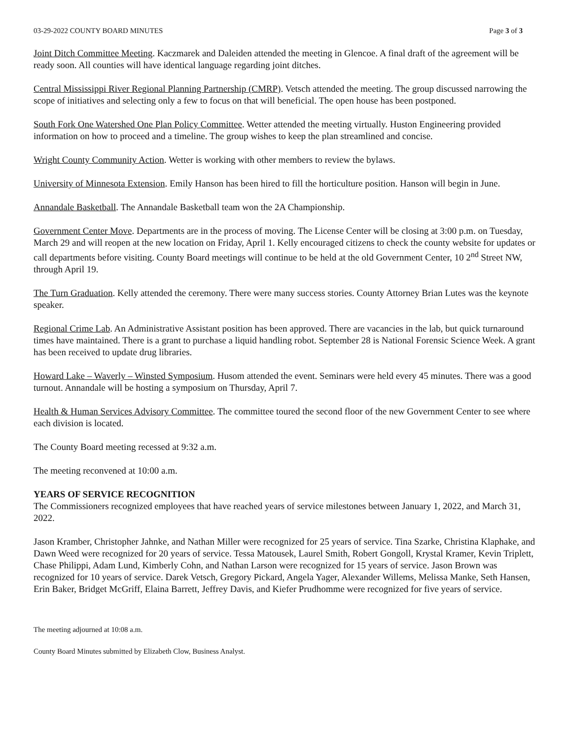03-29-2022 COUNTY BOARD MINUTES Page 3 of 3
Joint Ditch Committee Meeting. Kaczmarek and Daleiden attended the meeting in Glencoe. A final draft of the agreement will be ready soon. All counties will have identical language regarding joint ditches.
Central Mississippi River Regional Planning Partnership (CMRP). Vetsch attended the meeting. The group discussed narrowing the scope of initiatives and selecting only a few to focus on that will beneficial. The open house has been postponed.
South Fork One Watershed One Plan Policy Committee. Wetter attended the meeting virtually. Huston Engineering provided information on how to proceed and a timeline. The group wishes to keep the plan streamlined and concise.
Wright County Community Action. Wetter is working with other members to review the bylaws.
University of Minnesota Extension. Emily Hanson has been hired to fill the horticulture position. Hanson will begin in June.
Annandale Basketball. The Annandale Basketball team won the 2A Championship.
Government Center Move. Departments are in the process of moving. The License Center will be closing at 3:00 p.m. on Tuesday, March 29 and will reopen at the new location on Friday, April 1. Kelly encouraged citizens to check the county website for updates or call departments before visiting. County Board meetings will continue to be held at the old Government Center, 10 2<sup>nd</sup> Street NW, through April 19.
The Turn Graduation. Kelly attended the ceremony. There were many success stories. County Attorney Brian Lutes was the keynote speaker.
Regional Crime Lab. An Administrative Assistant position has been approved. There are vacancies in the lab, but quick turnaround times have maintained. There is a grant to purchase a liquid handling robot. September 28 is National Forensic Science Week. A grant has been received to update drug libraries.
Howard Lake – Waverly – Winsted Symposium. Husom attended the event. Seminars were held every 45 minutes. There was a good turnout. Annandale will be hosting a symposium on Thursday, April 7.
Health & Human Services Advisory Committee. The committee toured the second floor of the new Government Center to see where each division is located.
The County Board meeting recessed at 9:32 a.m.
The meeting reconvened at 10:00 a.m.
YEARS OF SERVICE RECOGNITION
The Commissioners recognized employees that have reached years of service milestones between January 1, 2022, and March 31, 2022.
Jason Kramber, Christopher Jahnke, and Nathan Miller were recognized for 25 years of service. Tina Szarke, Christina Klaphake, and Dawn Weed were recognized for 20 years of service. Tessa Matousek, Laurel Smith, Robert Gongoll, Krystal Kramer, Kevin Triplett, Chase Philippi, Adam Lund, Kimberly Cohn, and Nathan Larson were recognized for 15 years of service. Jason Brown was recognized for 10 years of service. Darek Vetsch, Gregory Pickard, Angela Yager, Alexander Willems, Melissa Manke, Seth Hansen, Erin Baker, Bridget McGriff, Elaina Barrett, Jeffrey Davis, and Kiefer Prudhomme were recognized for five years of service.
The meeting adjourned at 10:08 a.m.
County Board Minutes submitted by Elizabeth Clow, Business Analyst.